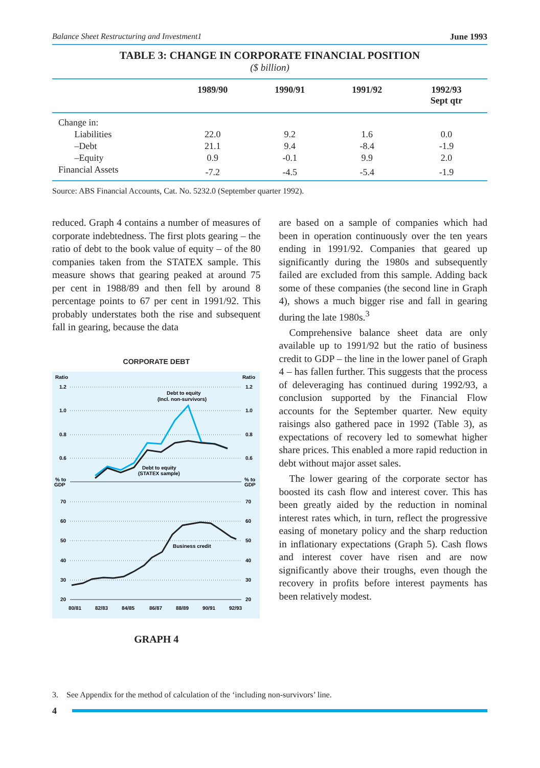Balance Sheet Restructuring and Investment1 June 1993
TABLE 3: CHANGE IN CORPORATE FINANCIAL POSITION
($ billion)
| | 1989/90 | 1990/91 | 1991/92 | 1992/93 Sept qtr |
| --- | --- | --- | --- | --- |
| Change in: | | | | |
| Liabilities | 22.0 | 9.2 | 1.6 | 0.0 |
| –Debt | 21.1 | 9.4 | -8.4 | -1.9 |
| –Equity | 0.9 | -0.1 | 9.9 | 2.0 |
| Financial Assets | -7.2 | -4.5 | -5.4 | -1.9 |
Source: ABS Financial Accounts, Cat. No. 5232.0 (September quarter 1992).
reduced. Graph 4 contains a number of measures of corporate indebtedness. The first plots gearing – the ratio of debt to the book value of equity – of the 80 companies taken from the STATEX sample. This measure shows that gearing peaked at around 75 per cent in 1988/89 and then fell by around 8 percentage points to 67 per cent in 1991/92. This probably understates both the rise and subsequent fall in gearing, because the data
CORPORATE DEBT
Ratio
Ratio
1.2
1.2
1.0
1.0
0.8
0.8
0.6
0.6
% to
GDP
% to
GDP
70
70
60
60
50
50
40
40
30
30
20
20
Debt to equity
(Incl. non-survivors)
Debt to equity
(STATEX sample)
Business credit
80/81
82/83
84/85
86/87
88/89
90/91
92/93
GRAPH 4
are based on a sample of companies which had been in operation continuously over the ten years ending in 1991/92. Companies that geared up significantly during the 1980s and subsequently failed are excluded from this sample. Adding back some of these companies (the second line in Graph 4), shows a much bigger rise and fall in gearing during the late 1980s.<sup>3</sup>
Comprehensive balance sheet data are only available up to 1991/92 but the ratio of business credit to GDP – the line in the lower panel of Graph 4 – has fallen further. This suggests that the process of deleveraging has continued during 1992/93, a conclusion supported by the Financial Flow accounts for the September quarter. New equity raisings also gathered pace in 1992 (Table 3), as expectations of recovery led to somewhat higher share prices. This enabled a more rapid reduction in debt without major asset sales.
The lower gearing of the corporate sector has boosted its cash flow and interest cover. This has been greatly aided by the reduction in nominal interest rates which, in turn, reflect the progressive easing of monetary policy and the sharp reduction in inflationary expectations (Graph 5). Cash flows and interest cover have risen and are now significantly above their troughs, even though the recovery in profits before interest payments has been relatively modest.
3. See Appendix for the method of calculation of the ‘including non-survivors’ line.
4